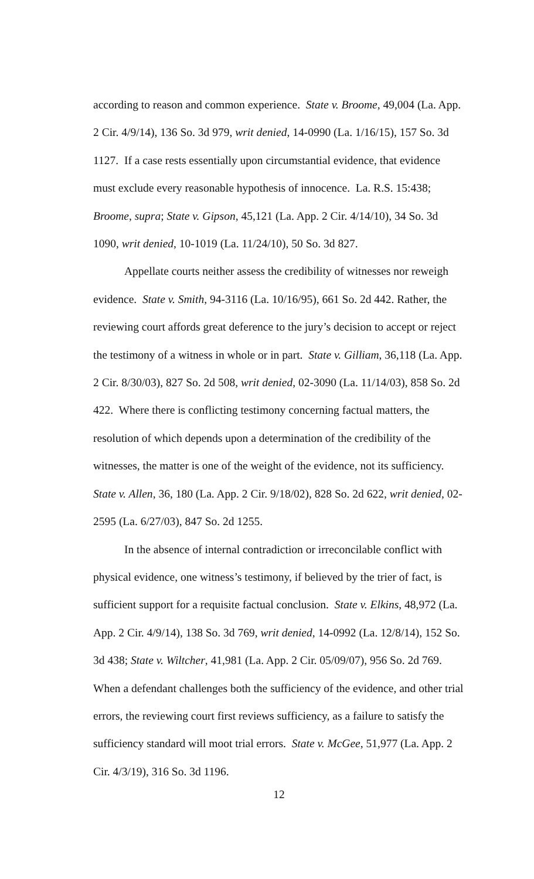according to reason and common experience. State v. Broome, 49,004 (La. App. 2 Cir. 4/9/14), 136 So. 3d 979, writ denied, 14-0990 (La. 1/16/15), 157 So. 3d 1127. If a case rests essentially upon circumstantial evidence, that evidence must exclude every reasonable hypothesis of innocence. La. R.S. 15:438; Broome, supra; State v. Gipson, 45,121 (La. App. 2 Cir. 4/14/10), 34 So. 3d 1090, writ denied, 10-1019 (La. 11/24/10), 50 So. 3d 827.
Appellate courts neither assess the credibility of witnesses nor reweigh evidence. State v. Smith, 94-3116 (La. 10/16/95), 661 So. 2d 442. Rather, the reviewing court affords great deference to the jury’s decision to accept or reject the testimony of a witness in whole or in part. State v. Gilliam, 36,118 (La. App. 2 Cir. 8/30/03), 827 So. 2d 508, writ denied, 02-3090 (La. 11/14/03), 858 So. 2d 422. Where there is conflicting testimony concerning factual matters, the resolution of which depends upon a determination of the credibility of the witnesses, the matter is one of the weight of the evidence, not its sufficiency. State v. Allen, 36, 180 (La. App. 2 Cir. 9/18/02), 828 So. 2d 622, writ denied, 02-2595 (La. 6/27/03), 847 So. 2d 1255.
In the absence of internal contradiction or irreconcilable conflict with physical evidence, one witness’s testimony, if believed by the trier of fact, is sufficient support for a requisite factual conclusion. State v. Elkins, 48,972 (La. App. 2 Cir. 4/9/14), 138 So. 3d 769, writ denied, 14-0992 (La. 12/8/14), 152 So. 3d 438; State v. Wiltcher, 41,981 (La. App. 2 Cir. 05/09/07), 956 So. 2d 769. When a defendant challenges both the sufficiency of the evidence, and other trial errors, the reviewing court first reviews sufficiency, as a failure to satisfy the sufficiency standard will moot trial errors. State v. McGee, 51,977 (La. App. 2 Cir. 4/3/19), 316 So. 3d 1196.
12